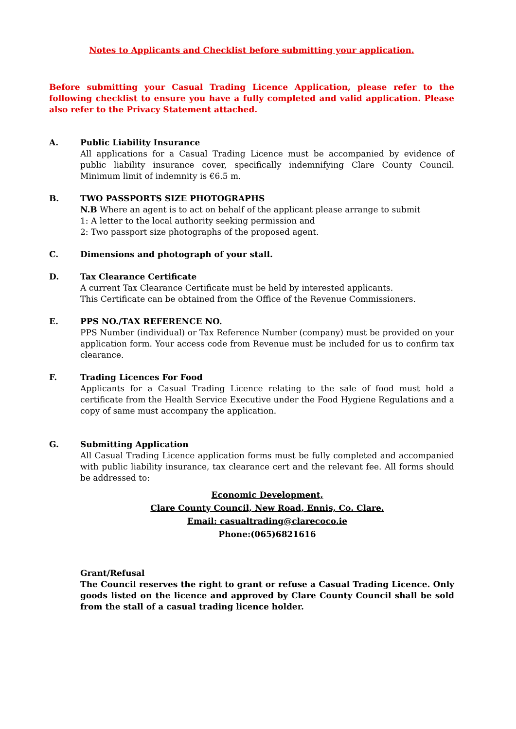Notes to Applicants and Checklist before submitting your application.
Before submitting your Casual Trading Licence Application, please refer to the following checklist to ensure you have a fully completed and valid application. Please also refer to the Privacy Statement attached.
A. Public Liability Insurance
All applications for a Casual Trading Licence must be accompanied by evidence of public liability insurance cover, specifically indemnifying Clare County Council. Minimum limit of indemnity is €6.5 m.
B. TWO PASSPORTS SIZE PHOTOGRAPHS
N.B Where an agent is to act on behalf of the applicant please arrange to submit
1: A letter to the local authority seeking permission and
2: Two passport size photographs of the proposed agent.
C. Dimensions and photograph of your stall.
D. Tax Clearance Certificate
A current Tax Clearance Certificate must be held by interested applicants.
This Certificate can be obtained from the Office of the Revenue Commissioners.
E. PPS NO./TAX REFERENCE NO.
PPS Number (individual) or Tax Reference Number (company) must be provided on your application form. Your access code from Revenue must be included for us to confirm tax clearance.
F. Trading Licences For Food
Applicants for a Casual Trading Licence relating to the sale of food must hold a certificate from the Health Service Executive under the Food Hygiene Regulations and a copy of same must accompany the application.
G. Submitting Application
All Casual Trading Licence application forms must be fully completed and accompanied with public liability insurance, tax clearance cert and the relevant fee. All forms should be addressed to:
Economic Development,
Clare County Council, New Road, Ennis, Co. Clare.
Email: casualtrading@clarecoco.ie
Phone:(065)6821616
Grant/Refusal
The Council reserves the right to grant or refuse a Casual Trading Licence. Only goods listed on the licence and approved by Clare County Council shall be sold from the stall of a casual trading licence holder.